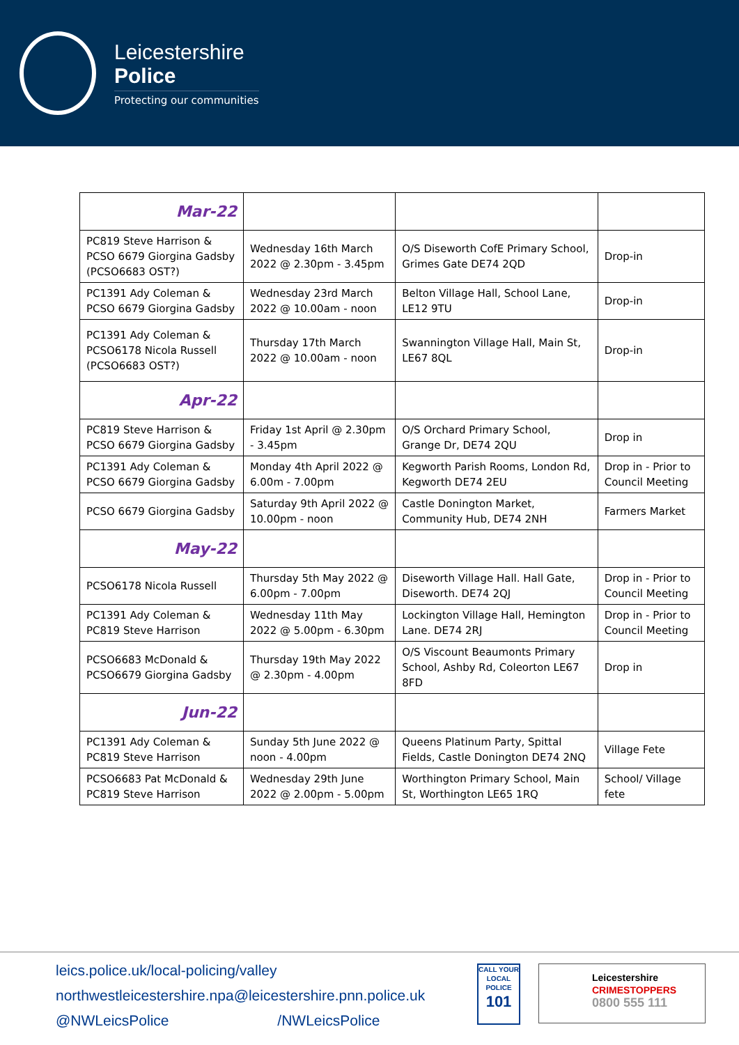Leicestershire
Police
Protecting our communities
| Mar-22 | | | |
| PC819 Steve Harrison & PCSO 6679 Giorgina Gadsby (PCSO6683 OST?) | Wednesday 16th March 2022 @ 2.30pm - 3.45pm | O/S Diseworth CofE Primary School, Grimes Gate DE74 2QD | Drop-in |
| PC1391 Ady Coleman & PCSO 6679 Giorgina Gadsby | Wednesday 23rd March 2022 @ 10.00am - noon | Belton Village Hall, School Lane, LE12 9TU | Drop-in |
| PC1391 Ady Coleman & PCSO6178 Nicola Russell (PCSO6683 OST?) | Thursday 17th March 2022 @ 10.00am - noon | Swannington Village Hall, Main St, LE67 8QL | Drop-in |
| Apr-22 | | | |
| PC819 Steve Harrison & PCSO 6679 Giorgina Gadsby | Friday 1st April @ 2.30pm - 3.45pm | O/S Orchard Primary School, Grange Dr, DE74 2QU | Drop in |
| PC1391 Ady Coleman & PCSO 6679 Giorgina Gadsby | Monday 4th April 2022 @ 6.00m - 7.00pm | Kegworth Parish Rooms, London Rd, Kegworth DE74 2EU | Drop in - Prior to Council Meeting |
| PCSO 6679 Giorgina Gadsby | Saturday 9th April 2022 @ 10.00pm - noon | Castle Donington Market, Community Hub, DE74 2NH | Farmers Market |
| May-22 | | | |
| PCSO6178 Nicola Russell | Thursday 5th May 2022 @ 6.00pm - 7.00pm | Diseworth Village Hall. Hall Gate, Diseworth. DE74 2QJ | Drop in - Prior to Council Meeting |
| PC1391 Ady Coleman & PC819 Steve Harrison | Wednesday 11th May 2022 @ 5.00pm - 6.30pm | Lockington Village Hall, Hemington Lane. DE74 2RJ | Drop in - Prior to Council Meeting |
| PCSO6683 McDonald & PCSO6679 Giorgina Gadsby | Thursday 19th May 2022 @ 2.30pm - 4.00pm | O/S Viscount Beaumonts Primary School, Ashby Rd, Coleorton LE67 8FD | Drop in |
| Jun-22 | | | |
| PC1391 Ady Coleman & PC819 Steve Harrison | Sunday 5th June 2022 @ noon - 4.00pm | Queens Platinum Party, Spittal Fields, Castle Donington DE74 2NQ | Village Fete |
| PCSO6683 Pat McDonald & PC819 Steve Harrison | Wednesday 29th June 2022 @ 2.00pm - 5.00pm | Worthington Primary School, Main St, Worthington LE65 1RQ | School/ Village fete |
leics.police.uk/local-policing/valley
northwestleicestershire.npa@leicestershire.pnn.police.uk
@NWLeicsPolice /NWLeicsPolice
CALL YOUR LOCAL POLICE
101
Leicestershire
CRIMESTOPPERS
0800 555 111